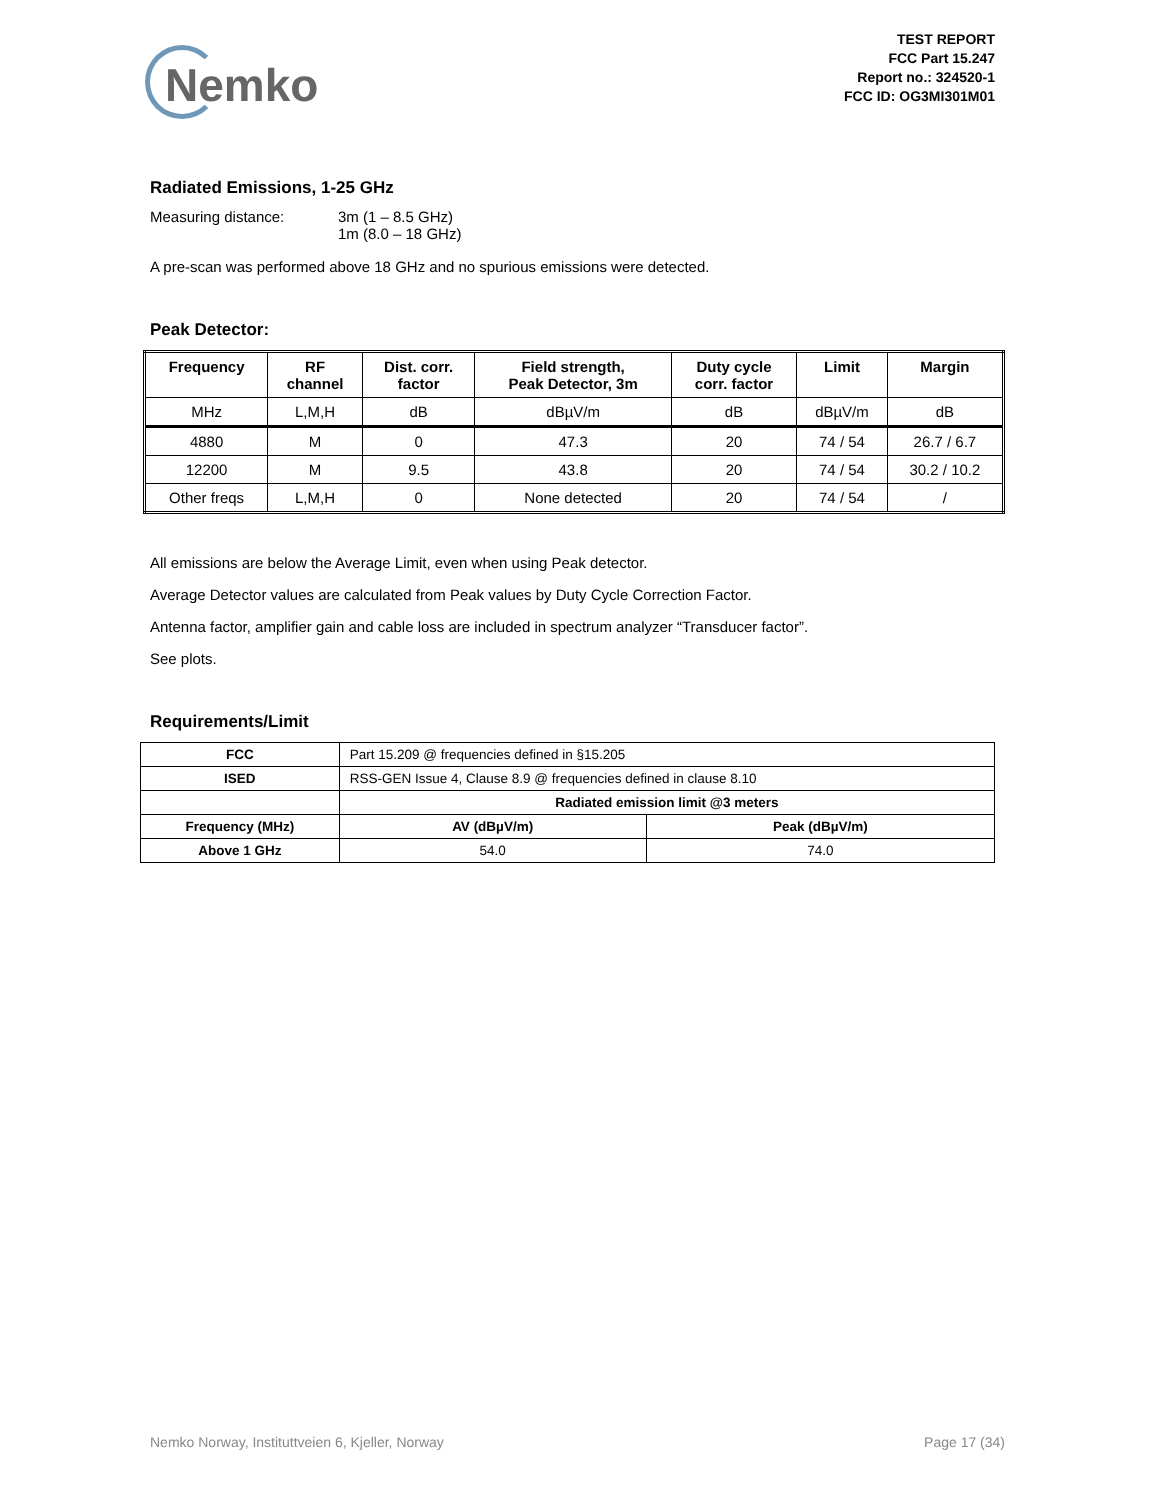Nemko
TEST REPORT
FCC Part 15.247
Report no.: 324520-1
FCC ID: OG3MI301M01
Radiated Emissions, 1-25 GHz
Measuring distance: 3m (1 – 8.5 GHz)
1m (8.0 – 18 GHz)
A pre-scan was performed above 18 GHz and no spurious emissions were detected.
Peak Detector:
| Frequency | RF channel | Dist. corr. factor | Field strength, Peak Detector, 3m | Duty cycle corr. factor | Limit | Margin |
| --- | --- | --- | --- | --- | --- | --- |
| MHz | L,M,H | dB | dBµV/m | dB | dBµV/m | dB |
| 4880 | M | 0 | 47.3 | 20 | 74 / 54 | 26.7 / 6.7 |
| 12200 | M | 9.5 | 43.8 | 20 | 74 / 54 | 30.2 / 10.2 |
| Other freqs | L,M,H | 0 | None detected | 20 | 74 / 54 | / |
All emissions are below the Average Limit, even when using Peak detector.
Average Detector values are calculated from Peak values by Duty Cycle Correction Factor.
Antenna factor, amplifier gain and cable loss are included in spectrum analyzer “Transducer factor”.
See plots.
Requirements/Limit
| FCC | Part 15.209 @ frequencies defined in §15.205 | |
| ISED | RSS-GEN Issue 4, Clause 8.9 @ frequencies defined in clause 8.10 | |
| | Radiated emission limit @3 meters | |
| Frequency (MHz) | AV (dBµV/m) | Peak (dBµV/m) |
| Above 1 GHz | 54.0 | 74.0 |
Nemko Norway, Instituttveien 6, Kjeller, Norway Page 17 (34)